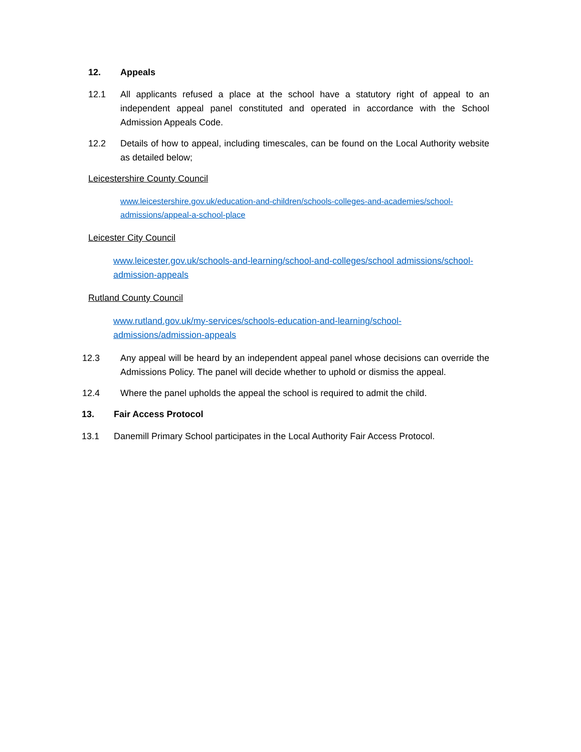12. Appeals
12.1 All applicants refused a place at the school have a statutory right of appeal to an independent appeal panel constituted and operated in accordance with the School Admission Appeals Code.
12.2 Details of how to appeal, including timescales, can be found on the Local Authority website as detailed below;
Leicestershire County Council
www.leicestershire.gov.uk/education-and-children/schools-colleges-and-academies/school-admissions/appeal-a-school-place
Leicester City Council
www.leicester.gov.uk/schools-and-learning/school-and-colleges/school admissions/school-admission-appeals
Rutland County Council
www.rutland.gov.uk/my-services/schools-education-and-learning/school-admissions/admission-appeals
12.3 Any appeal will be heard by an independent appeal panel whose decisions can override the Admissions Policy. The panel will decide whether to uphold or dismiss the appeal.
12.4 Where the panel upholds the appeal the school is required to admit the child.
13. Fair Access Protocol
13.1 Danemill Primary School participates in the Local Authority Fair Access Protocol.